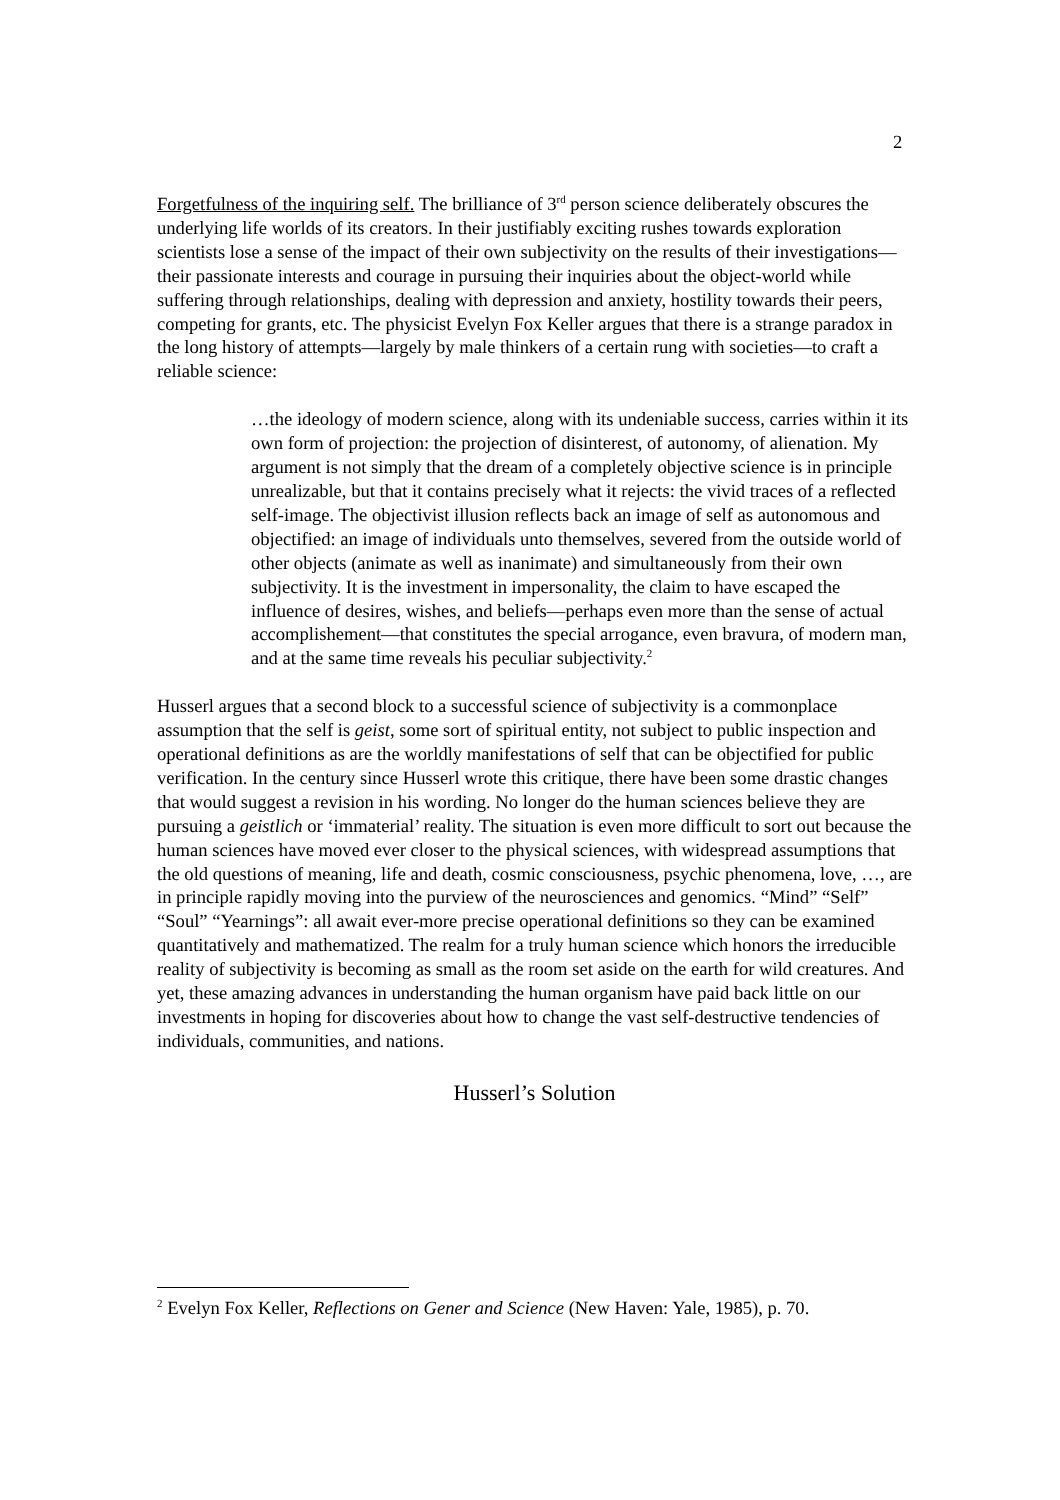2
Forgetfulness of the inquiring self. The brilliance of 3<sup>rd</sup> person science deliberately obscures the underlying life worlds of its creators. In their justifiably exciting rushes towards exploration scientists lose a sense of the impact of their own subjectivity on the results of their investigations—their passionate interests and courage in pursuing their inquiries about the object-world while suffering through relationships, dealing with depression and anxiety, hostility towards their peers, competing for grants, etc. The physicist Evelyn Fox Keller argues that there is a strange paradox in the long history of attempts—largely by male thinkers of a certain rung with societies—to craft a reliable science:
…the ideology of modern science, along with its undeniable success, carries within it its own form of projection: the projection of disinterest, of autonomy, of alienation. My argument is not simply that the dream of a completely objective science is in principle unrealizable, but that it contains precisely what it rejects: the vivid traces of a reflected self-image. The objectivist illusion reflects back an image of self as autonomous and objectified: an image of individuals unto themselves, severed from the outside world of other objects (animate as well as inanimate) and simultaneously from their own subjectivity. It is the investment in impersonality, the claim to have escaped the influence of desires, wishes, and beliefs—perhaps even more than the sense of actual accomplishement—that constitutes the special arrogance, even bravura, of modern man, and at the same time reveals his peculiar subjectivity.<sup>2</sup>
Husserl argues that a second block to a successful science of subjectivity is a commonplace assumption that the self is geist, some sort of spiritual entity, not subject to public inspection and operational definitions as are the worldly manifestations of self that can be objectified for public verification. In the century since Husserl wrote this critique, there have been some drastic changes that would suggest a revision in his wording. No longer do the human sciences believe they are pursuing a geistlich or ‘immaterial’ reality. The situation is even more difficult to sort out because the human sciences have moved ever closer to the physical sciences, with widespread assumptions that the old questions of meaning, life and death, cosmic consciousness, psychic phenomena, love, …, are in principle rapidly moving into the purview of the neurosciences and genomics. “Mind” “Self” “Soul” “Yearnings”: all await ever-more precise operational definitions so they can be examined quantitatively and mathematized. The realm for a truly human science which honors the irreducible reality of subjectivity is becoming as small as the room set aside on the earth for wild creatures. And yet, these amazing advances in understanding the human organism have paid back little on our investments in hoping for discoveries about how to change the vast self-destructive tendencies of individuals, communities, and nations.
Husserl’s Solution
<sup>2</sup> Evelyn Fox Keller, Reflections on Gener and Science (New Haven: Yale, 1985), p. 70.